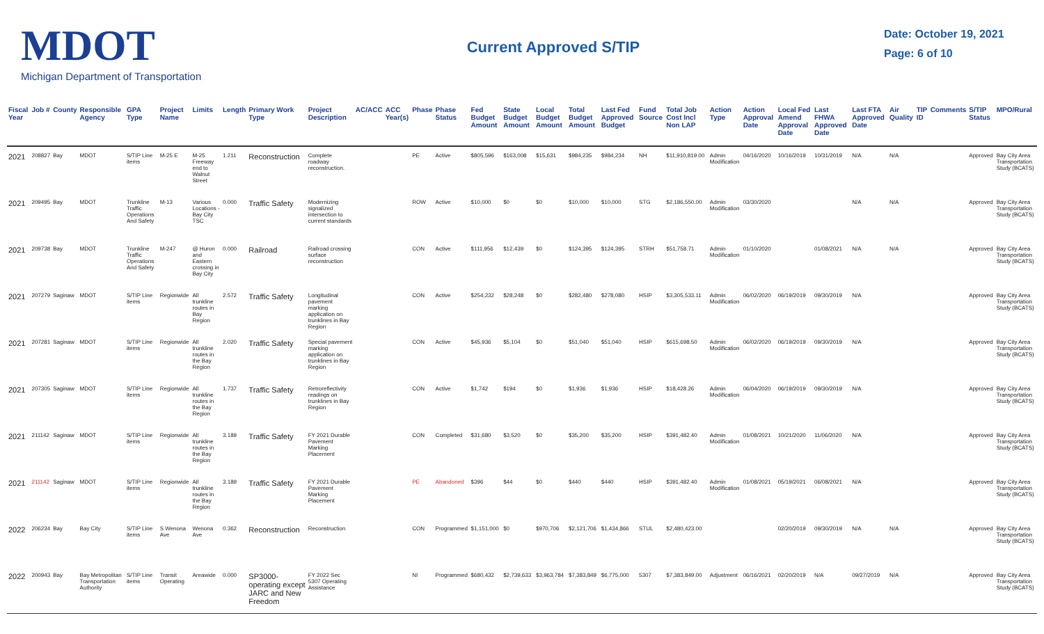MDOT
Michigan Department of Transportation
Current Approved S/TIP
Date: October 19, 2021
Page: 6 of 10
| Fiscal Year | Job # | County | Responsible Agency | GPA Type | Project Name | Limits | Length | Primary Work Type | Project Description | AC/ACC | ACC Year(s) | Phase | Phase Status | Fed Budget Amount | State Budget Amount | Local Budget Amount | Total Budget Amount | Last Fed Approved Budget | Fund Source | Total Job Cost Incl Non LAP | Action Type | Action Approval Date | Local Fed Amend Approval Date | Last FHWA Approved Date | Last FTA Approved Date | Air Quality | TIP ID | Comments | S/TIP Status | MPO/Rural |
| --- | --- | --- | --- | --- | --- | --- | --- | --- | --- | --- | --- | --- | --- | --- | --- | --- | --- | --- | --- | --- | --- | --- | --- | --- | --- | --- | --- | --- | --- | --- |
| 2021 | 208827 | Bay | MDOT | S/TIP Line items | M-25 E | M-25 Freeway end to Walnut Street | 1.211 | Reconstruction | Complete roadway reconstruction. | | | PE | Active | $805,596 | $163,008 | $15,631 | $984,235 | $984,234 | NH | $11,910,819.00 | Admin Modification | 04/16/2020 | 10/16/2019 | 10/31/2019 | N/A | N/A | | | Approved | Bay City Area Transportation Study (BCATS) |
| 2021 | 209495 | Bay | MDOT | Trunkline Traffic Operations And Safety | M-13 | Various Locations - Bay City TSC | 0.000 | Traffic Safety | Modernizing signalized intersection to current standards | | | ROW | Active | $10,000 | $0 | $0 | $10,000 | $10,000 | STG | $2,186,550.00 | Admin Modification | 03/30/2020 | | | N/A | N/A | | | Approved | Bay City Area Transportation Study (BCATS) |
| 2021 | 209738 | Bay | MDOT | Trunkline Traffic Operations And Safety | M-247 | @ Huron and Eastern crossing in Bay City | 0.000 | Railroad | Railroad crossing surface reconstruction | | | CON | Active | $111,956 | $12,439 | $0 | $124,395 | $124,395 | STRH | $51,758.71 | Admin Modification | 01/10/2020 | | 01/08/2021 | N/A | N/A | | | Approved | Bay City Area Transportation Study (BCATS) |
| 2021 | 207279 | Saginaw | MDOT | S/TIP Line items | Regionwide | All trunkline routes in Bay Region | 2.572 | Traffic Safety | Longitudinal pavement marking application on trunklines in Bay Region | | | CON | Active | $254,232 | $28,248 | $0 | $282,480 | $278,080 | HSIP | $3,305,533.11 | Admin Modification | 06/02/2020 | 06/19/2019 | 09/30/2019 | N/A | | | | Approved | Bay City Area Transportation Study (BCATS) |
| 2021 | 207281 | Saginaw | MDOT | S/TIP Line items | Regionwide | All trunkline routes in the Bay Region | 2.020 | Traffic Safety | Special pavement marking application on trunklines in Bay Region | | | CON | Active | $45,936 | $5,104 | $0 | $51,040 | $51,040 | HSIP | $615,698.50 | Admin Modification | 06/02/2020 | 06/19/2019 | 09/30/2019 | N/A | | | | Approved | Bay City Area Transportation Study (BCATS) |
| 2021 | 207305 | Saginaw | MDOT | S/TIP Line items | Regionwide | All trunkline routes in the Bay Region | 1.737 | Traffic Safety | Retroreflectivity readings on trunklines in Bay Region | | | CON | Active | $1,742 | $194 | $0 | $1,936 | $1,936 | HSIP | $18,428.26 | Admin Modification | 06/04/2020 | 06/19/2019 | 09/30/2019 | N/A | | | | Approved | Bay City Area Transportation Study (BCATS) |
| 2021 | 211142 | Saginaw | MDOT | S/TIP Line items | Regionwide | All trunkline routes in the Bay Region | 3.189 | Traffic Safety | FY 2021 Durable Pavement Marking Placement | | | CON | Completed | $31,680 | $3,520 | $0 | $35,200 | $35,200 | HSIP | $391,482.40 | Admin Modification | 01/08/2021 | 10/21/2020 | 11/06/2020 | N/A | | | | Approved | Bay City Area Transportation Study (BCATS) |
| 2021 | 211142 | Saginaw | MDOT | S/TIP Line items | Regionwide | All trunkline routes in the Bay Region | 3.189 | Traffic Safety | FY 2021 Durable Pavement Marking Placement | | | PE | Abandoned | $396 | $44 | $0 | $440 | $440 | HSIP | $391,482.40 | Admin Modification | 01/08/2021 | 05/19/2021 | 06/08/2021 | N/A | | | | Approved | Bay City Area Transportation Study (BCATS) |
| 2022 | 206234 | Bay | Bay City | S/TIP Line items | S Wenona Ave | Wenona Ave | 0.362 | Reconstruction | Reconstruction | | | CON | Programmed | $1,151,000 | $0 | $970,706 | $2,121,706 | $1,434,866 | STUL | $2,480,423.00 | | | 02/20/2019 | 09/30/2019 | N/A | N/A | | | Approved | Bay City Area Transportation Study (BCATS) |
| 2022 | 200943 | Bay | Bay Metropolitan Transportation Authority | S/TIP Line items | Transit Operating | Areawide | 0.000 | SP3000-operating except JARC and New Freedom | FY 2022 Sec 5307 Operating Assistance | | | NI | Programmed | $680,432 | $2,739,633 | $3,963,784 | $7,383,849 | $6,775,000 | 5307 | $7,383,849.00 | Adjustment | 06/16/2021 | 02/20/2019 | N/A | 09/27/2019 | N/A | | | Approved | Bay City Area Transportation Study (BCATS) |